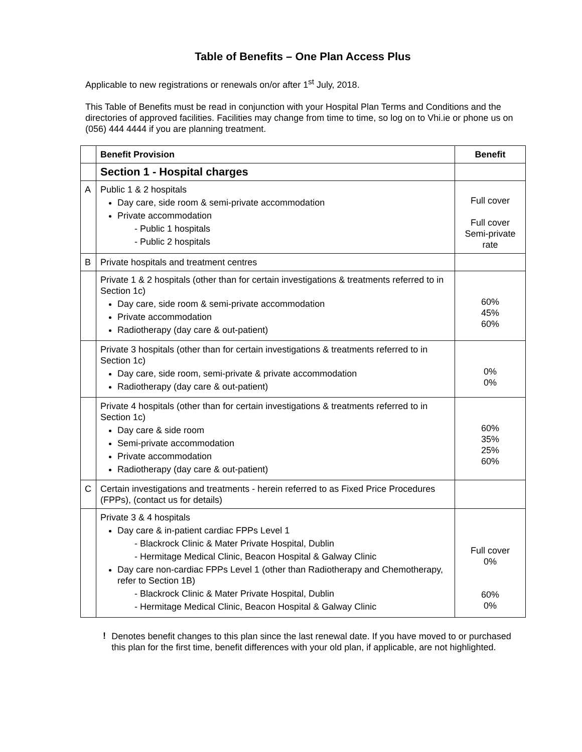Table of Benefits – One Plan Access Plus
Applicable to new registrations or renewals on/or after 1<sup>st</sup> July, 2018.
This Table of Benefits must be read in conjunction with your Hospital Plan Terms and Conditions and the directories of approved facilities. Facilities may change from time to time, so log on to Vhi.ie or phone us on (056) 444 4444 if you are planning treatment.
| | Benefit Provision | Benefit |
| --- | --- | --- |
| | Section 1 - Hospital charges | |
| A | Public 1 & 2 hospitals Day care, side room & semi-private accommodation Private accommodation - Public 1 hospitals - Public 2 hospitals | Full cover Full cover Semi-private rate |
| B | Private hospitals and treatment centres | |
| | Private 1 & 2 hospitals (other than for certain investigations & treatments referred to in Section 1c) Day care, side room & semi-private accommodation Private accommodation Radiotherapy (day care & out-patient) | 60% 45% 60% |
| | Private 3 hospitals (other than for certain investigations & treatments referred to in Section 1c) Day care, side room, semi-private & private accommodation Radiotherapy (day care & out-patient) | 0% 0% |
| | Private 4 hospitals (other than for certain investigations & treatments referred to in Section 1c) Day care & side room Semi-private accommodation Private accommodation Radiotherapy (day care & out-patient) | 60% 35% 25% 60% |
| C | Certain investigations and treatments - herein referred to as Fixed Price Procedures (FPPs), (contact us for details) | |
| | Private 3 & 4 hospitals Day care & in-patient cardiac FPPs Level 1 - Blackrock Clinic & Mater Private Hospital, Dublin - Hermitage Medical Clinic, Beacon Hospital & Galway Clinic Day care non-cardiac FPPs Level 1 (other than Radiotherapy and Chemotherapy, refer to Section 1B) - Blackrock Clinic & Mater Private Hospital, Dublin - Hermitage Medical Clinic, Beacon Hospital & Galway Clinic | Full cover 0% 60% 0% |
!
Denotes benefit changes to this plan since the last renewal date. If you have moved to or purchased this plan for the first time, benefit differences with your old plan, if applicable, are not highlighted.